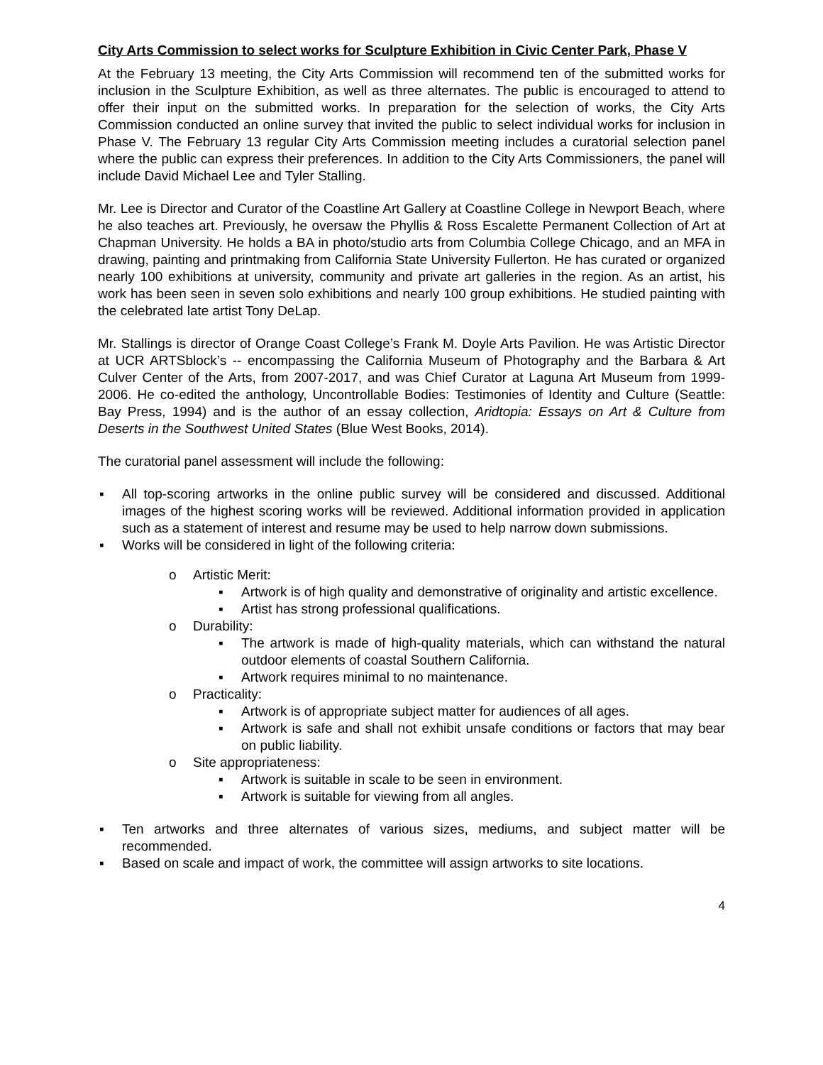City Arts Commission to select works for Sculpture Exhibition in Civic Center Park, Phase V
At the February 13 meeting, the City Arts Commission will recommend ten of the submitted works for inclusion in the Sculpture Exhibition, as well as three alternates. The public is encouraged to attend to offer their input on the submitted works. In preparation for the selection of works, the City Arts Commission conducted an online survey that invited the public to select individual works for inclusion in Phase V. The February 13 regular City Arts Commission meeting includes a curatorial selection panel where the public can express their preferences. In addition to the City Arts Commissioners, the panel will include David Michael Lee and Tyler Stalling.
Mr. Lee is Director and Curator of the Coastline Art Gallery at Coastline College in Newport Beach, where he also teaches art. Previously, he oversaw the Phyllis & Ross Escalette Permanent Collection of Art at Chapman University. He holds a BA in photo/studio arts from Columbia College Chicago, and an MFA in drawing, painting and printmaking from California State University Fullerton. He has curated or organized nearly 100 exhibitions at university, community and private art galleries in the region. As an artist, his work has been seen in seven solo exhibitions and nearly 100 group exhibitions. He studied painting with the celebrated late artist Tony DeLap.
Mr. Stallings is director of Orange Coast College’s Frank M. Doyle Arts Pavilion. He was Artistic Director at UCR ARTSblock’s -- encompassing the California Museum of Photography and the Barbara & Art Culver Center of the Arts, from 2007-2017, and was Chief Curator at Laguna Art Museum from 1999-2006. He co-edited the anthology, Uncontrollable Bodies: Testimonies of Identity and Culture (Seattle: Bay Press, 1994) and is the author of an essay collection, Aridtopia: Essays on Art & Culture from Deserts in the Southwest United States (Blue West Books, 2014).
The curatorial panel assessment will include the following:
▪ All top-scoring artworks in the online public survey will be considered and discussed. Additional images of the highest scoring works will be reviewed. Additional information provided in application such as a statement of interest and resume may be used to help narrow down submissions.
▪ Works will be considered in light of the following criteria:
o Artistic Merit:
▪ Artwork is of high quality and demonstrative of originality and artistic excellence.
▪ Artist has strong professional qualifications.
o Durability:
▪ The artwork is made of high-quality materials, which can withstand the natural outdoor elements of coastal Southern California.
▪ Artwork requires minimal to no maintenance.
o Practicality:
▪ Artwork is of appropriate subject matter for audiences of all ages.
▪ Artwork is safe and shall not exhibit unsafe conditions or factors that may bear on public liability.
o Site appropriateness:
▪ Artwork is suitable in scale to be seen in environment.
▪ Artwork is suitable for viewing from all angles.
▪ Ten artworks and three alternates of various sizes, mediums, and subject matter will be recommended.
▪ Based on scale and impact of work, the committee will assign artworks to site locations.
4